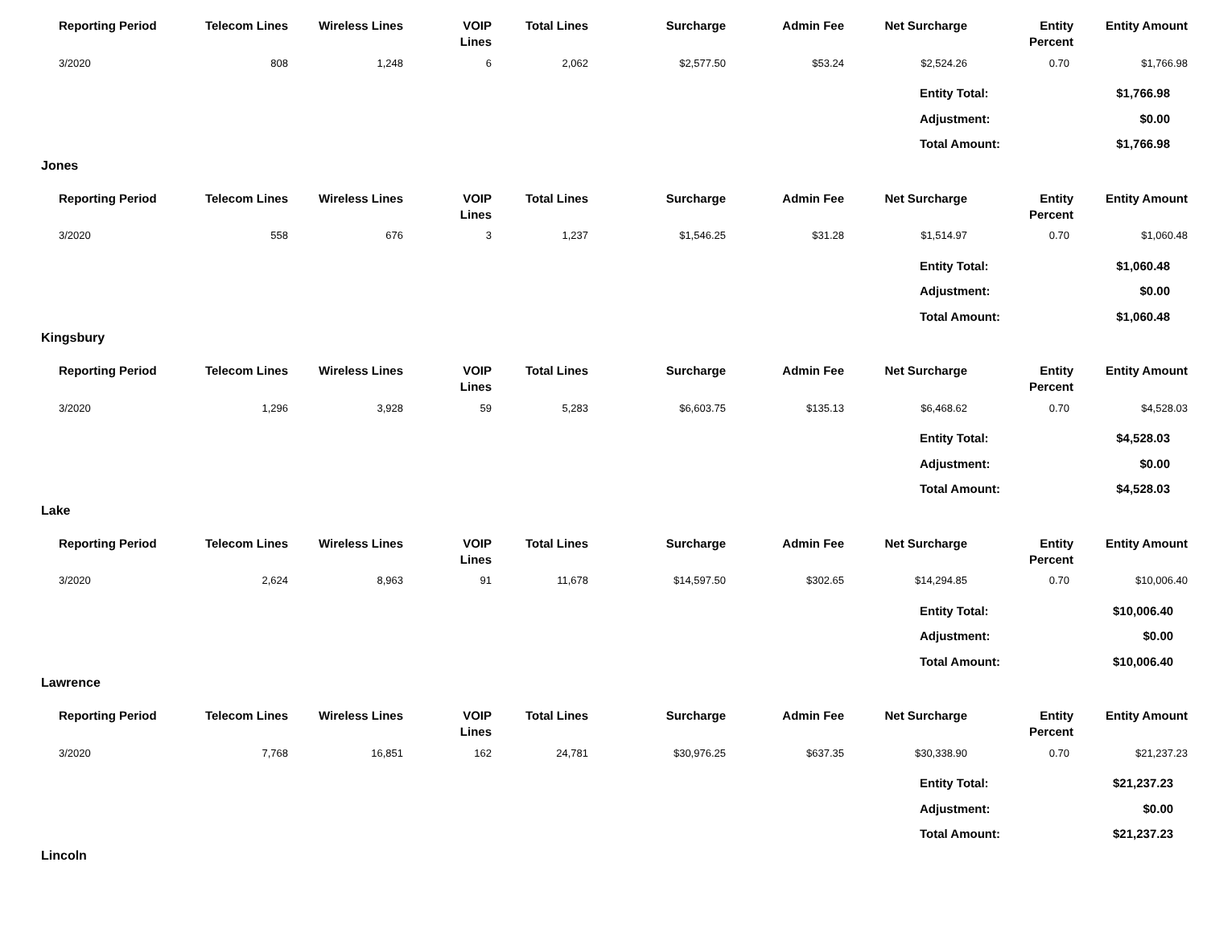| Reporting Period | Telecom Lines | Wireless Lines | VOIP Lines | Total Lines | Surcharge | Admin Fee | Net Surcharge | Entity Percent | Entity Amount |
| --- | --- | --- | --- | --- | --- | --- | --- | --- | --- |
| 3/2020 | 808 | 1,248 | 6 | 2,062 | $2,577.50 | $53.24 | $2,524.26 | 0.70 | $1,766.98 |
| Entity Total: | $1,766.98 |
| Adjustment: | $0.00 |
| Total Amount: | $1,766.98 |
Jones
| Reporting Period | Telecom Lines | Wireless Lines | VOIP Lines | Total Lines | Surcharge | Admin Fee | Net Surcharge | Entity Percent | Entity Amount |
| --- | --- | --- | --- | --- | --- | --- | --- | --- | --- |
| 3/2020 | 558 | 676 | 3 | 1,237 | $1,546.25 | $31.28 | $1,514.97 | 0.70 | $1,060.48 |
| Entity Total: | $1,060.48 |
| Adjustment: | $0.00 |
| Total Amount: | $1,060.48 |
Kingsbury
| Reporting Period | Telecom Lines | Wireless Lines | VOIP Lines | Total Lines | Surcharge | Admin Fee | Net Surcharge | Entity Percent | Entity Amount |
| --- | --- | --- | --- | --- | --- | --- | --- | --- | --- |
| 3/2020 | 1,296 | 3,928 | 59 | 5,283 | $6,603.75 | $135.13 | $6,468.62 | 0.70 | $4,528.03 |
| Entity Total: | $4,528.03 |
| Adjustment: | $0.00 |
| Total Amount: | $4,528.03 |
Lake
| Reporting Period | Telecom Lines | Wireless Lines | VOIP Lines | Total Lines | Surcharge | Admin Fee | Net Surcharge | Entity Percent | Entity Amount |
| --- | --- | --- | --- | --- | --- | --- | --- | --- | --- |
| 3/2020 | 2,624 | 8,963 | 91 | 11,678 | $14,597.50 | $302.65 | $14,294.85 | 0.70 | $10,006.40 |
| Entity Total: | $10,006.40 |
| Adjustment: | $0.00 |
| Total Amount: | $10,006.40 |
Lawrence
| Reporting Period | Telecom Lines | Wireless Lines | VOIP Lines | Total Lines | Surcharge | Admin Fee | Net Surcharge | Entity Percent | Entity Amount |
| --- | --- | --- | --- | --- | --- | --- | --- | --- | --- |
| 3/2020 | 7,768 | 16,851 | 162 | 24,781 | $30,976.25 | $637.35 | $30,338.90 | 0.70 | $21,237.23 |
| Entity Total: | $21,237.23 |
| Adjustment: | $0.00 |
| Total Amount: | $21,237.23 |
Lincoln